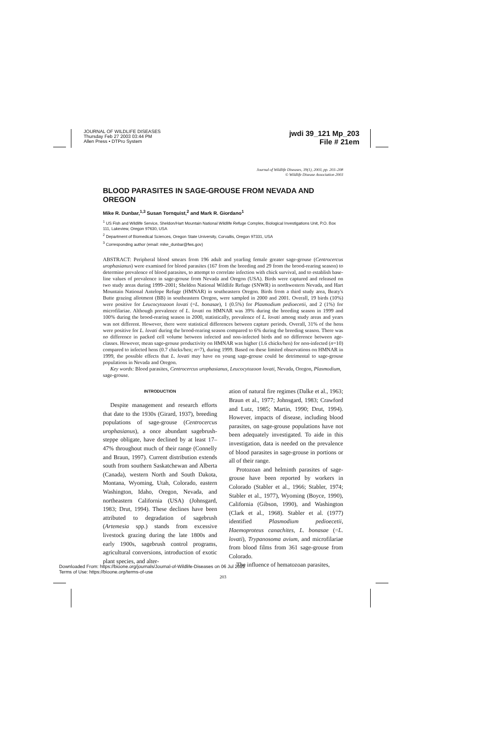JOURNAL OF WILDLIFE DISEASES
Thursday Feb 27 2003 03:44 PM
Allen Press • DTPro System
jwdi 39_121 Mp_203
File # 21em
Journal of Wildlife Diseases, 39(1), 2003, pp. 203–208
© Wildlife Disease Association 2003
BLOOD PARASITES IN SAGE-GROUSE FROM NEVADA AND OREGON
Mike R. Dunbar,<sup>1,3</sup> Susan Tornquist,<sup>2</sup> and Mark R. Giordano<sup>1</sup>
<sup>1</sup> US Fish and Wildlife Service, Sheldon/Hart Mountain National Wildlife Refuge Complex, Biological Investigations Unit, P.O. Box 111, Lakeview, Oregon 97630, USA
<sup>2</sup> Department of Biomedical Sciences, Oregon State University, Corvallis, Oregon 97331, USA
<sup>3</sup> Corresponding author (email: mike_dunbar@fws.gov)
ABSTRACT: Peripheral blood smears from 196 adult and yearling female greater sage-grouse (Centrocercus urophasianus) were examined for blood parasites (167 from the breeding and 29 from the brood-rearing season) to determine prevalence of blood parasites, to attempt to correlate infection with chick survival, and to establish base-line values of prevalence in sage-grouse from Nevada and Oregon (USA). Birds were captured and released on two study areas during 1999–2001; Sheldon National Wildlife Refuge (SNWR) in northwestern Nevada, and Hart Mountain National Antelope Refuge (HMNAR) in southeastern Oregon. Birds from a third study area, Beaty's Butte grazing allotment (BB) in southeastern Oregon, were sampled in 2000 and 2001. Overall, 19 birds (10%) were positive for Leucocytozoon lovati (=L. bonasae), 1 (0.5%) for Plasmodium pedioecetii, and 2 (1%) for microfilariae. Although prevalence of L. lovati on HMNAR was 39% during the breeding season in 1999 and 100% during the brood-rearing season in 2000, statistically, prevalence of L. lovati among study areas and years was not different. However, there were statistical differences between capture periods. Overall, 31% of the hens were positive for L. lovati during the brood-rearing season compared to 6% during the breeding season. There was no difference in packed cell volume between infected and non-infected birds and no difference between age-classes. However, mean sage-grouse productivity on HMNAR was higher (1.6 chicks/hen) for non-infected (n=10) compared to infected hens (0.7 chicks/hen; n=7), during 1999. Based on these limited observations on HMNAR in 1999, the possible effects that L. lovati may have on young sage-grouse could be detrimental to sage-grouse populations in Nevada and Oregon.
Key words: Blood parasites, Centrocercus urophasianus, Leucocytozoon lovati, Nevada, Oregon, Plasmodium, sage-grouse.
INTRODUCTION
Despite management and research efforts that date to the 1930s (Girard, 1937), breeding populations of sage-grouse (Centrocercus urophasianus), a once abundant sagebrush-steppe obligate, have declined by at least 17–47% throughout much of their range (Connelly and Braun, 1997). Current distribution extends south from southern Saskatchewan and Alberta (Canada), western North and South Dakota, Montana, Wyoming, Utah, Colorado, eastern Washington, Idaho, Oregon, Nevada, and northeastern California (USA) (Johnsgard, 1983; Drut, 1994). These declines have been attributed to degradation of sagebrush (Artemesia spp.) stands from excessive livestock grazing during the late 1800s and early 1900s, sagebrush control programs, agricultural conversions, introduction of exotic plant species, and alter-
ation of natural fire regimes (Dalke et al., 1963; Braun et al., 1977; Johnsgard, 1983; Crawford and Lutz, 1985; Martin, 1990; Drut, 1994). However, impacts of disease, including blood parasites, on sage-grouse populations have not been adequately investigated. To aide in this investigation, data is needed on the prevalence of blood parasites in sage-grouse in portions or all of their range.
Protozoan and helminth parasites of sage-grouse have been reported by workers in Colorado (Stabler et al., 1966; Stabler, 1974; Stabler et al., 1977), Wyoming (Boyce, 1990), California (Gibson, 1990), and Washington (Clark et al., 1968). Stabler et al. (1977) identified Plasmodium pedioecetii, Haemoproteus canachites, L. bonasae (=L. lovati), Trypanosoma avium, and microfilariae from blood films from 361 sage-grouse from Colorado.
The influence of hematozoan parasites,
203
Downloaded From: https://bioone.org/journals/Journal-of-Wildlife-Diseases on 06 Jul 2022
Terms of Use: https://bioone.org/terms-of-use